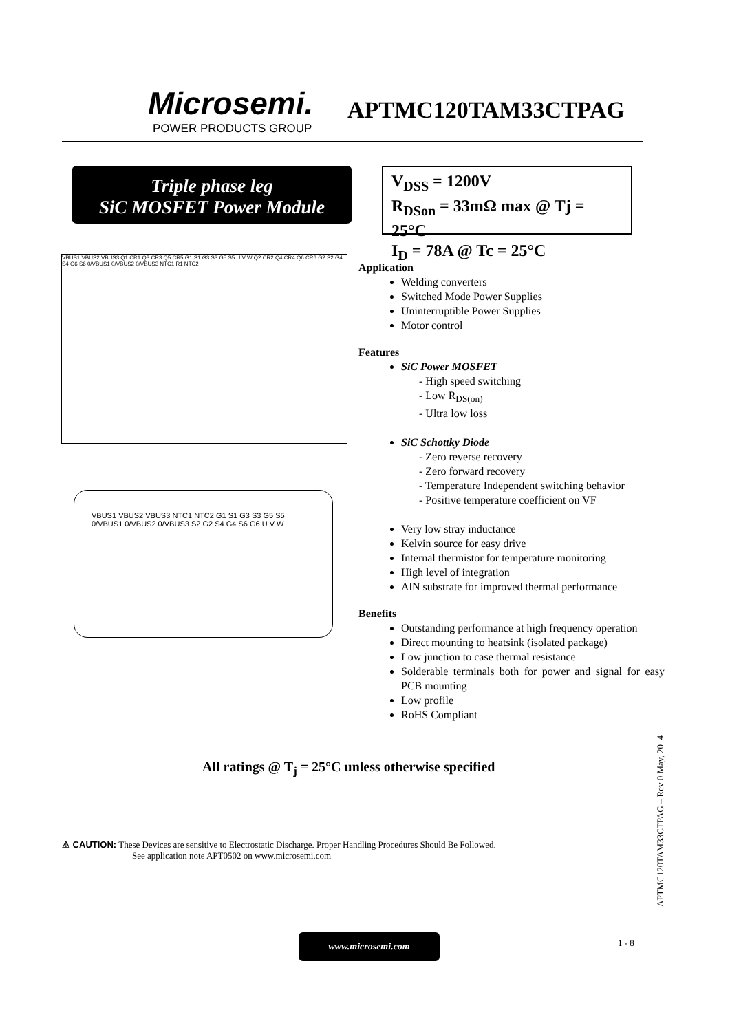Microsemi.
POWER PRODUCTS GROUP
APTMC120TAM33CTPAG
Triple phase leg
SiC MOSFET Power Module
V<sub>DSS</sub> = 1200V
R<sub>DSon</sub> = 33mΩ max @ Tj = 25°C
I<sub>D</sub> = 78A @ Tc = 25°C
VBUS1 VBUS2 VBUS3 Q1 CR1 Q3 CR3 Q5 CR5 G1 S1 G3 S3 G5 S5 U V W Q2 CR2 Q4 CR4 Q6 CR6 G2 S2 G4 S4 G6 S6 0/VBUS1 0/VBUS2 0/VBUS3 NTC1 R1 NTC2
VBUS1 VBUS2 VBUS3 NTC1 NTC2 G1 S1 G3 S3 G5 S5 0/VBUS1 0/VBUS2 0/VBUS3 S2 G2 S4 G4 S6 G6 U V W
Application
Welding converters
Switched Mode Power Supplies
Uninterruptible Power Supplies
Motor control
Features
SiC Power MOSFET
- High speed switching
- Low R<sub>DS(on)</sub>
- Ultra low loss
SiC Schottky Diode
- Zero reverse recovery
- Zero forward recovery
- Temperature Independent switching behavior
- Positive temperature coefficient on VF
Very low stray inductance
Kelvin source for easy drive
Internal thermistor for temperature monitoring
High level of integration
AlN substrate for improved thermal performance
Benefits
Outstanding performance at high frequency operation
Direct mounting to heatsink (isolated package)
Low junction to case thermal resistance
Solderable terminals both for power and signal for easy PCB mounting
Low profile
RoHS Compliant
All ratings @ T<sub>j</sub> = 25°C unless otherwise specified
⚠ CAUTION: These Devices are sensitive to Electrostatic Discharge. Proper Handling Procedures Should Be Followed.
See application note APT0502 on www.microsemi.com
www.microsemi.com 1 - 8
APTMC120TAM33CTPAG – Rev 0 May, 2014